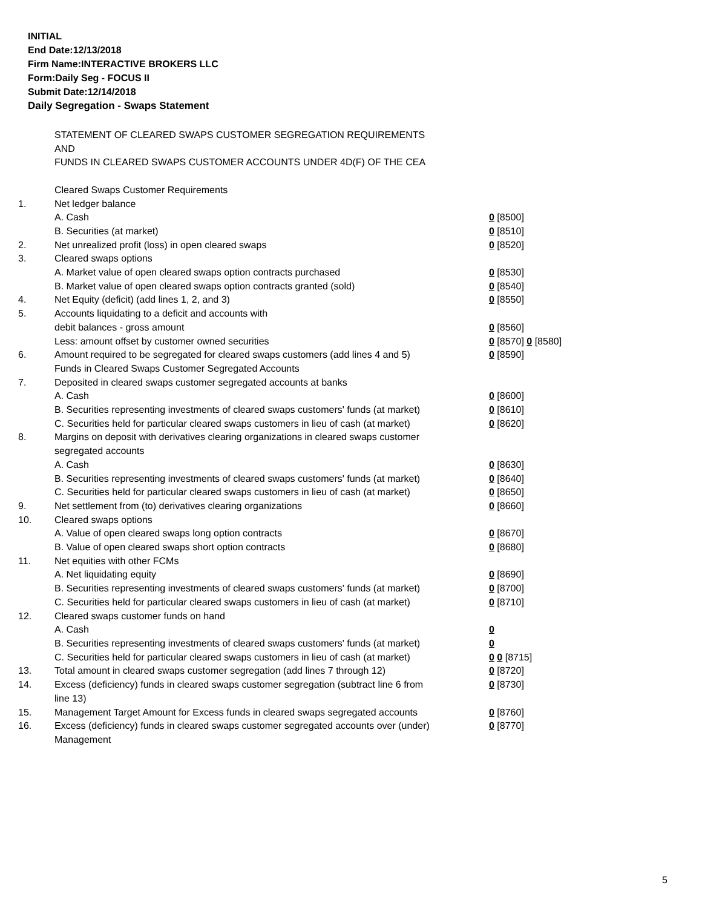INITIAL
End Date:12/13/2018
Firm Name:INTERACTIVE BROKERS LLC
Form:Daily Seg - FOCUS II
Submit Date:12/14/2018
Daily Segregation - Swaps Statement
| | STATEMENT OF CLEARED SWAPS CUSTOMER SEGREGATION REQUIREMENTS | |
| | AND | |
| | FUNDS IN CLEARED SWAPS CUSTOMER ACCOUNTS UNDER 4D(F) OF THE CEA | |
| | Cleared Swaps Customer Requirements | |
| 1. | Net ledger balance | |
| | A. Cash | 0 [8500] |
| | B. Securities (at market) | 0 [8510] |
| 2. | Net unrealized profit (loss) in open cleared swaps | 0 [8520] |
| 3. | Cleared swaps options | |
| | A. Market value of open cleared swaps option contracts purchased | 0 [8530] |
| | B. Market value of open cleared swaps option contracts granted (sold) | 0 [8540] |
| 4. | Net Equity (deficit) (add lines 1, 2, and 3) | 0 [8550] |
| 5. | Accounts liquidating to a deficit and accounts with | |
| | debit balances - gross amount | 0 [8560] |
| | Less: amount offset by customer owned securities | 0 [8570] 0 [8580] |
| 6. | Amount required to be segregated for cleared swaps customers (add lines 4 and 5) | 0 [8590] |
| | Funds in Cleared Swaps Customer Segregated Accounts | |
| 7. | Deposited in cleared swaps customer segregated accounts at banks | |
| | A. Cash | 0 [8600] |
| | B. Securities representing investments of cleared swaps customers' funds (at market) | 0 [8610] |
| | C. Securities held for particular cleared swaps customers in lieu of cash (at market) | 0 [8620] |
| 8. | Margins on deposit with derivatives clearing organizations in cleared swaps customer segregated accounts | |
| | A. Cash | 0 [8630] |
| | B. Securities representing investments of cleared swaps customers' funds (at market) | 0 [8640] |
| | C. Securities held for particular cleared swaps customers in lieu of cash (at market) | 0 [8650] |
| 9. | Net settlement from (to) derivatives clearing organizations | 0 [8660] |
| 10. | Cleared swaps options | |
| | A. Value of open cleared swaps long option contracts | 0 [8670] |
| | B. Value of open cleared swaps short option contracts | 0 [8680] |
| 11. | Net equities with other FCMs | |
| | A. Net liquidating equity | 0 [8690] |
| | B. Securities representing investments of cleared swaps customers' funds (at market) | 0 [8700] |
| | C. Securities held for particular cleared swaps customers in lieu of cash (at market) | 0 [8710] |
| 12. | Cleared swaps customer funds on hand | |
| | A. Cash | 0 |
| | B. Securities representing investments of cleared swaps customers' funds (at market) | 0 |
| | C. Securities held for particular cleared swaps customers in lieu of cash (at market) | 0 0 [8715] |
| 13. | Total amount in cleared swaps customer segregation (add lines 7 through 12) | 0 [8720] |
| 14. | Excess (deficiency) funds in cleared swaps customer segregation (subtract line 6 from line 13) | 0 [8730] |
| 15. | Management Target Amount for Excess funds in cleared swaps segregated accounts | 0 [8760] |
| 16. | Excess (deficiency) funds in cleared swaps customer segregated accounts over (under) Management | 0 [8770] |
5